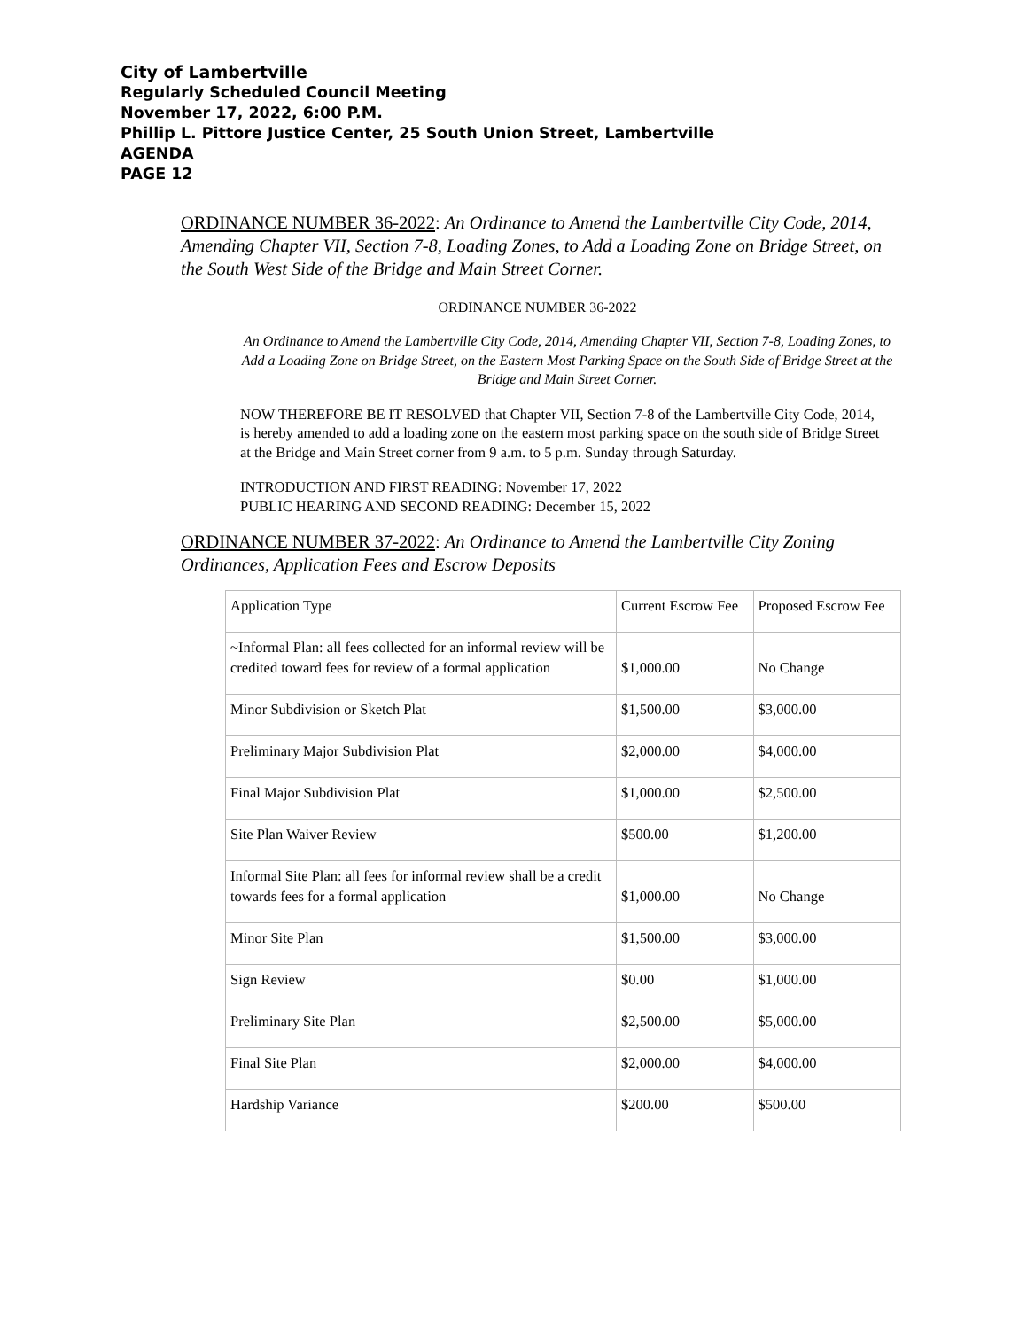City of Lambertville
Regularly Scheduled Council Meeting
November 17, 2022, 6:00 P.M.
Phillip L. Pittore Justice Center, 25 South Union Street, Lambertville
AGENDA
PAGE 12
ORDINANCE NUMBER 36-2022: An Ordinance to Amend the Lambertville City Code, 2014, Amending Chapter VII, Section 7-8, Loading Zones, to Add a Loading Zone on Bridge Street, on the South West Side of the Bridge and Main Street Corner.
ORDINANCE NUMBER 36-2022
An Ordinance to Amend the Lambertville City Code, 2014, Amending Chapter VII, Section 7-8, Loading Zones, to Add a Loading Zone on Bridge Street, on the Eastern Most Parking Space on the South Side of Bridge Street at the Bridge and Main Street Corner.
NOW THEREFORE BE IT RESOLVED that Chapter VII, Section 7-8 of the Lambertville City Code, 2014, is hereby amended to add a loading zone on the eastern most parking space on the south side of Bridge Street at the Bridge and Main Street corner from 9 a.m. to 5 p.m. Sunday through Saturday.
INTRODUCTION AND FIRST READING: November 17, 2022
PUBLIC HEARING AND SECOND READING: December 15, 2022
ORDINANCE NUMBER 37-2022: An Ordinance to Amend the Lambertville City Zoning Ordinances, Application Fees and Escrow Deposits
| Application Type | Current Escrow Fee | Proposed Escrow Fee |
| ~Informal Plan: all fees collected for an informal review will be credited toward fees for review of a formal application | $1,000.00 | No Change |
| Minor Subdivision or Sketch Plat | $1,500.00 | $3,000.00 |
| Preliminary Major Subdivision Plat | $2,000.00 | $4,000.00 |
| Final Major Subdivision Plat | $1,000.00 | $2,500.00 |
| Site Plan Waiver Review | $500.00 | $1,200.00 |
| Informal Site Plan: all fees for informal review shall be a credit towards fees for a formal application | $1,000.00 | No Change |
| Minor Site Plan | $1,500.00 | $3,000.00 |
| Sign Review | $0.00 | $1,000.00 |
| Preliminary Site Plan | $2,500.00 | $5,000.00 |
| Final Site Plan | $2,000.00 | $4,000.00 |
| Hardship Variance | $200.00 | $500.00 |